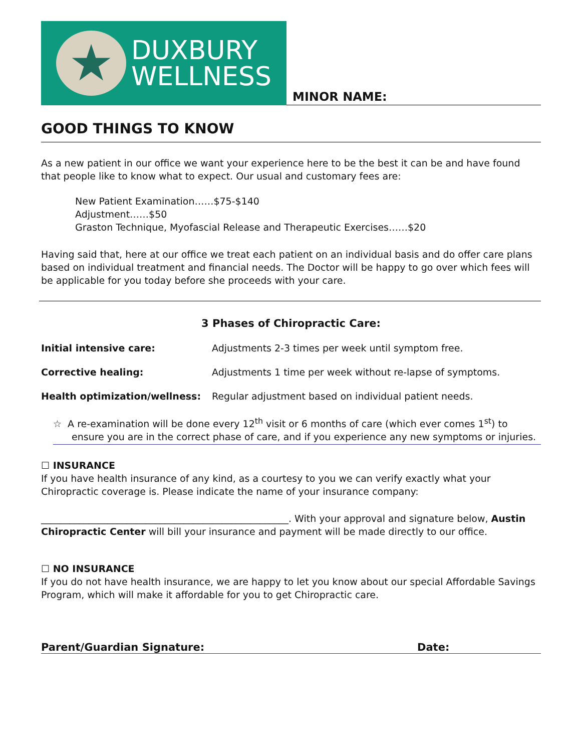★
DUXBURY
WELLNESS
MINOR NAME:
GOOD THINGS TO KNOW
As a new patient in our office we want your experience here to be the best it can be and have found that people like to know what to expect. Our usual and customary fees are:
New Patient Examination……$75-$140
Adjustment……$50
Graston Technique, Myofascial Release and Therapeutic Exercises……$20
Having said that, here at our office we treat each patient on an individual basis and do offer care plans based on individual treatment and financial needs. The Doctor will be happy to go over which fees will be applicable for you today before she proceeds with your care.
3 Phases of Chiropractic Care:
Initial intensive care: Adjustments 2-3 times per week until symptom free.
Corrective healing: Adjustments 1 time per week without re-lapse of symptoms.
Health optimization/wellness: Regular adjustment based on individual patient needs.
☆ A re-examination will be done every 12<sup>th</sup> visit or 6 months of care (which ever comes 1<sup>st</sup>) to ensure you are in the correct phase of care, and if you experience any new symptoms or injuries.
☐ INSURANCE
If you have health insurance of any kind, as a courtesy to you we can verify exactly what your Chiropractic coverage is. Please indicate the name of your insurance company:
____________________________________________________. With your approval and signature below, Austin Chiropractic Center will bill your insurance and payment will be made directly to our office.
☐ NO INSURANCE
If you do not have health insurance, we are happy to let you know about our special Affordable Savings Program, which will make it affordable for you to get Chiropractic care.
Parent/Guardian Signature: Date: